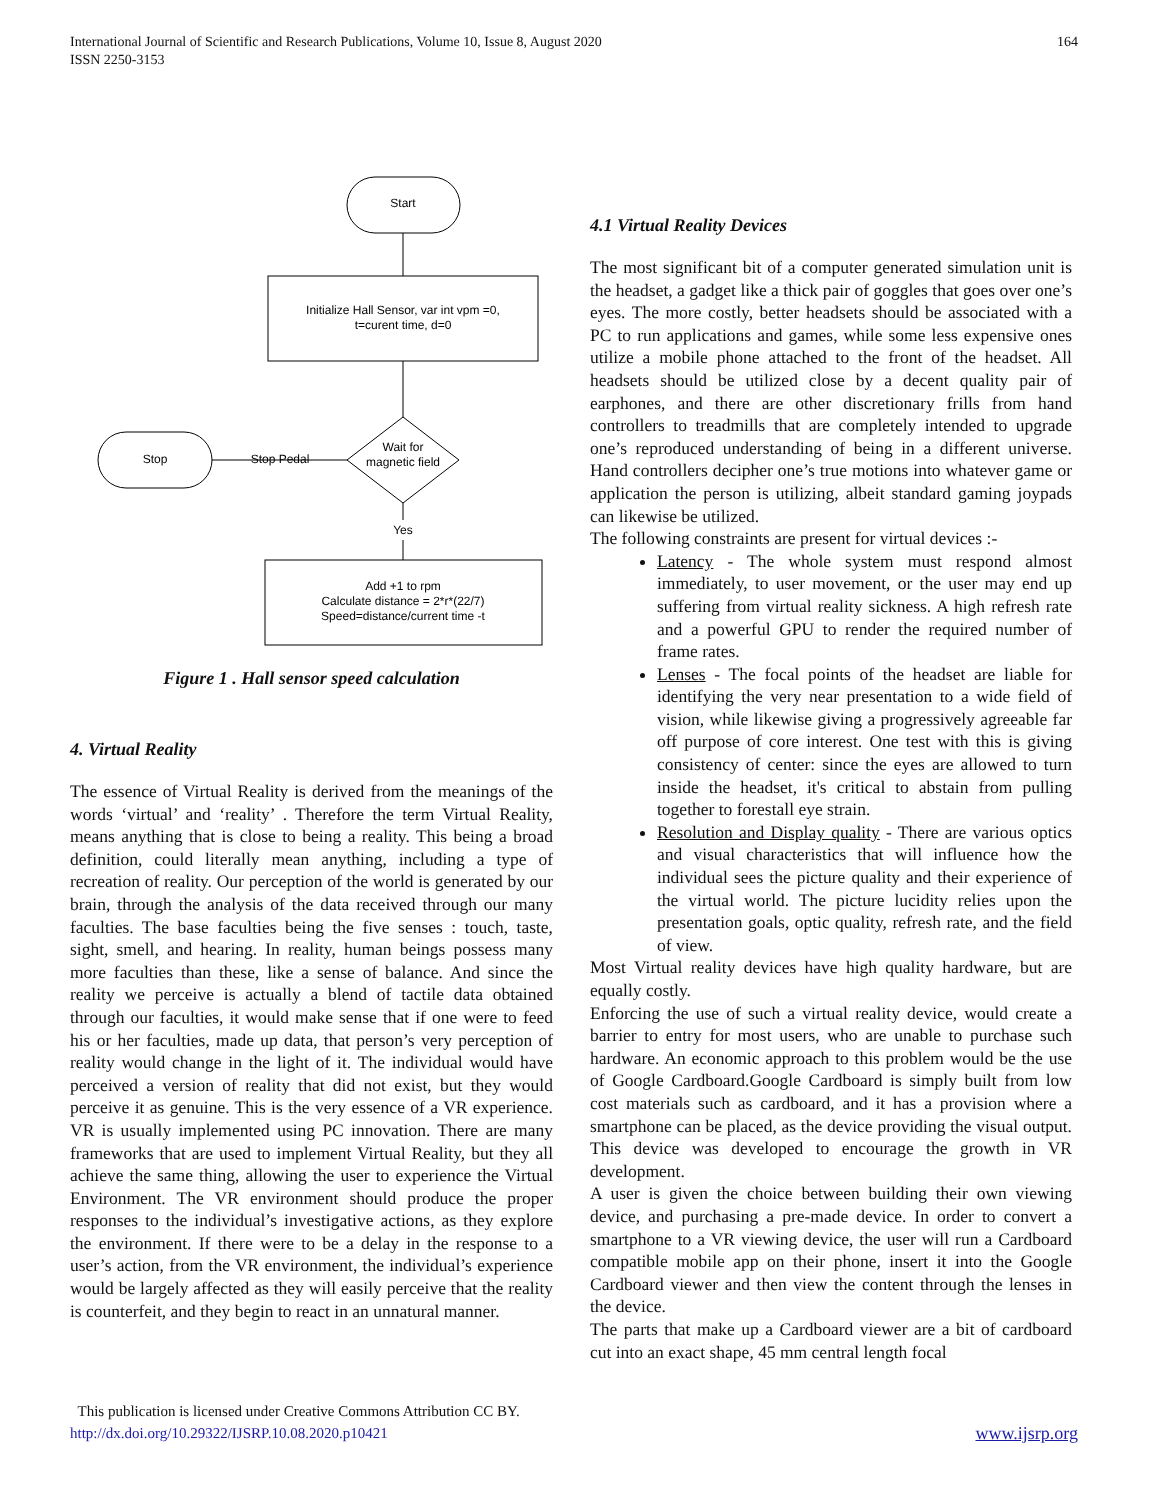International Journal of Scientific and Research Publications, Volume 10, Issue 8, August 2020
ISSN 2250-3153
164
Start
Initialize Hall Sensor, var int vpm =0,
t=curent time, d=0
Wait for
magnetic field
Stop Pedal
Stop
Yes
Add +1 to rpm
Calculate distance = 2*r*(22/7)
Speed=distance/current time -t
Figure 1 . Hall sensor speed calculation
4. Virtual Reality
The essence of Virtual Reality is derived from the meanings of the words ‘virtual’ and ‘reality’ . Therefore the term Virtual Reality, means anything that is close to being a reality. This being a broad definition, could literally mean anything, including a type of recreation of reality. Our perception of the world is generated by our brain, through the analysis of the data received through our many faculties. The base faculties being the five senses : touch, taste, sight, smell, and hearing. In reality, human beings possess many more faculties than these, like a sense of balance. And since the reality we perceive is actually a blend of tactile data obtained through our faculties, it would make sense that if one were to feed his or her faculties, made up data, that person’s very perception of reality would change in the light of it. The individual would have perceived a version of reality that did not exist, but they would perceive it as genuine. This is the very essence of a VR experience. VR is usually implemented using PC innovation. There are many frameworks that are used to implement Virtual Reality, but they all achieve the same thing, allowing the user to experience the Virtual Environment. The VR environment should produce the proper responses to the individual’s investigative actions, as they explore the environment. If there were to be a delay in the response to a user’s action, from the VR environment, the individual’s experience would be largely affected as they will easily perceive that the reality is counterfeit, and they begin to react in an unnatural manner.
4.1 Virtual Reality Devices
The most significant bit of a computer generated simulation unit is the headset, a gadget like a thick pair of goggles that goes over one’s eyes. The more costly, better headsets should be associated with a PC to run applications and games, while some less expensive ones utilize a mobile phone attached to the front of the headset. All headsets should be utilized close by a decent quality pair of earphones, and there are other discretionary frills from hand controllers to treadmills that are completely intended to upgrade one’s reproduced understanding of being in a different universe. Hand controllers decipher one’s true motions into whatever game or application the person is utilizing, albeit standard gaming joypads can likewise be utilized.
The following constraints are present for virtual devices :-
Latency - The whole system must respond almost immediately, to user movement, or the user may end up suffering from virtual reality sickness. A high refresh rate and a powerful GPU to render the required number of frame rates.
Lenses - The focal points of the headset are liable for identifying the very near presentation to a wide field of vision, while likewise giving a progressively agreeable far off purpose of core interest. One test with this is giving consistency of center: since the eyes are allowed to turn inside the headset, it's critical to abstain from pulling together to forestall eye strain.
Resolution and Display quality - There are various optics and visual characteristics that will influence how the individual sees the picture quality and their experience of the virtual world. The picture lucidity relies upon the presentation goals, optic quality, refresh rate, and the field of view.
Most Virtual reality devices have high quality hardware, but are equally costly.
Enforcing the use of such a virtual reality device, would create a barrier to entry for most users, who are unable to purchase such hardware. An economic approach to this problem would be the use of Google Cardboard.Google Cardboard is simply built from low cost materials such as cardboard, and it has a provision where a smartphone can be placed, as the device providing the visual output. This device was developed to encourage the growth in VR development.
A user is given the choice between building their own viewing device, and purchasing a pre-made device. In order to convert a smartphone to a VR viewing device, the user will run a Cardboard compatible mobile app on their phone, insert it into the Google Cardboard viewer and then view the content through the lenses in the device.
The parts that make up a Cardboard viewer are a bit of cardboard cut into an exact shape, 45 mm central length focal
This publication is licensed under Creative Commons Attribution CC BY.
http://dx.doi.org/10.29322/IJSRP.10.08.2020.p10421
www.ijsrp.org